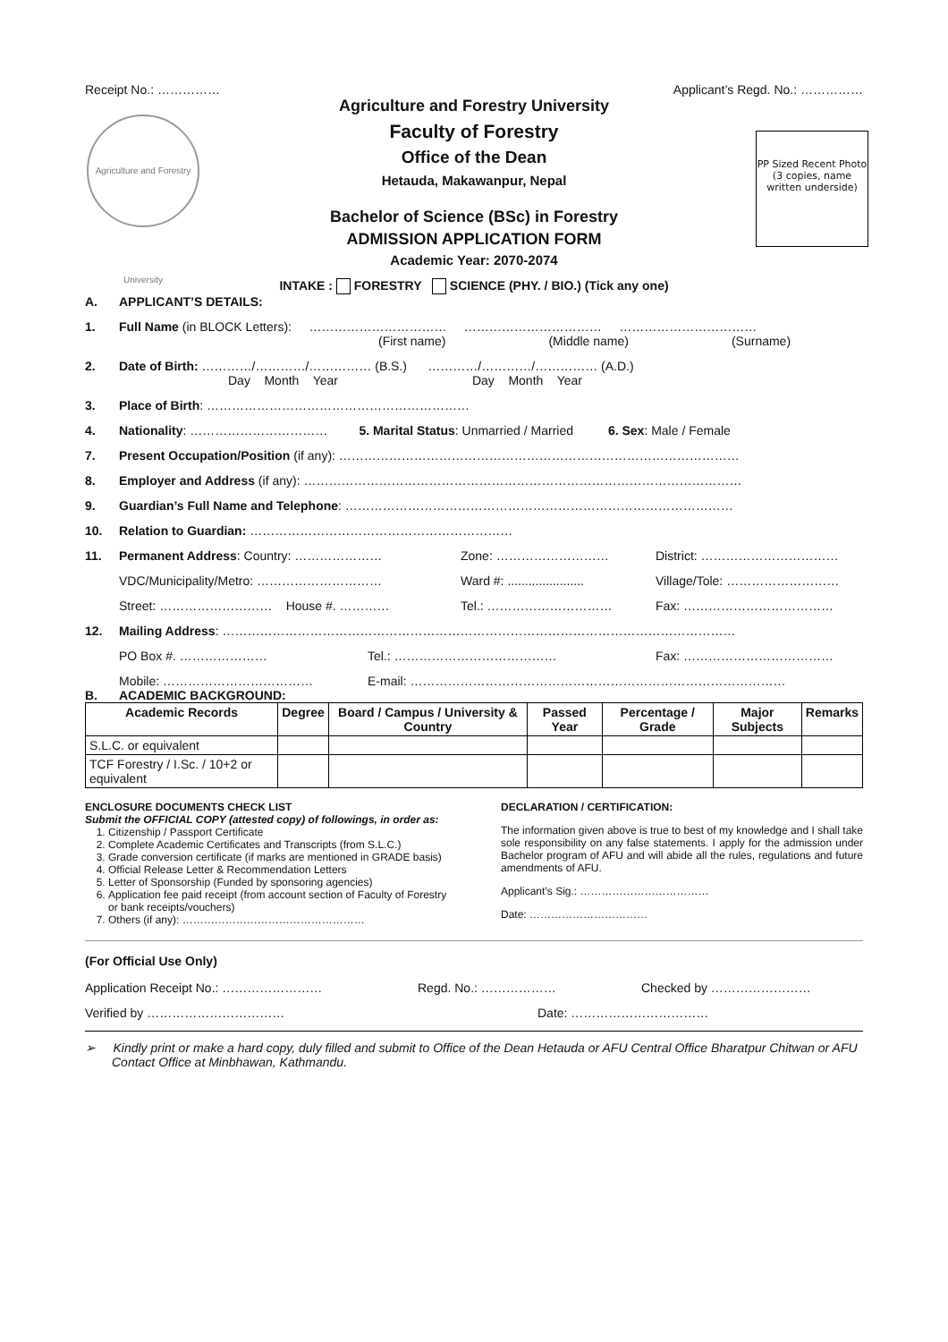Receipt No.: …………… Applicant’s Regd. No.: ……………
Agriculture and Forestry University
PP Sized Recent Photo (3 copies, name written underside)
Agriculture and Forestry University
Faculty of Forestry
Office of the Dean
Hetauda, Makawanpur, Nepal
Bachelor of Science (BSc) in Forestry
ADMISSION APPLICATION FORM
Academic Year: 2070-2074
INTAKE : FORESTRY SCIENCE (PHY. / BIO.) (Tick any one)
A. APPLICANT’S DETAILS:
1. Full Name (in BLOCK Letters): …………………………… …………………………… ……………………………
(First name) (Middle name) (Surname)
2. Date of Birth: …………/…………/…………… (B.S.) …………/…………/…………… (A.D.)
Day Month Year Day Month Year
3. Place of Birth: ………………………………………………………
4. Nationality: …………………………… 5. Marital Status: Unmarried / Married 6. Sex: Male / Female
7. Present Occupation/Position (if any): ……………………………………………………………………………………
8. Employer and Address (if any): ……………………………………………………………………………………………
9. Guardian’s Full Name and Telephone: …………………………………………………………………………………
10. Relation to Guardian: ………………………………………………………
11. Permanent Address: Country: ………………… Zone: ……………………… District: ……………………………
VDC/Municipality/Metro: ………………………… Ward #: ...................... Village/Tole: ………………………
Street: ……………………… House #. ………… Tel.: ………………………… Fax: ………………………………
12. Mailing Address: ……………………………………………………………………………………………………………
PO Box #. ………………… Tel.: ………………………………… Fax: ………………………………
Mobile: ……………………………… E-mail: ………………………………………………………………………………
B. ACADEMIC BACKGROUND:
| Academic Records | Degree | Board / Campus / University & Country | Passed Year | Percentage / Grade | Major Subjects | Remarks |
| --- | --- | --- | --- | --- | --- | --- |
| S.L.C. or equivalent | | | | | | |
| TCF Forestry / I.Sc. / 10+2 or equivalent | | | | | | |
ENCLOSURE DOCUMENTS CHECK LIST
Submit the OFFICIAL COPY (attested copy) of followings, in order as:
1. Citizenship / Passport Certificate
2. Complete Academic Certificates and Transcripts (from S.L.C.)
3. Grade conversion certificate (if marks are mentioned in GRADE basis)
4. Official Release Letter & Recommendation Letters
5. Letter of Sponsorship (Funded by sponsoring agencies)
6. Application fee paid receipt (from account section of Faculty of Forestry or bank receipts/vouchers)
7. Others (if any): ……………………………………………
DECLARATION / CERTIFICATION:
The information given above is true to best of my knowledge and I shall take sole responsibility on any false statements. I apply for the admission under Bachelor program of AFU and will abide all the rules, regulations and future amendments of AFU.
Applicant’s Sig.: ………………………………
Date: ……………………………
(For Official Use Only)
Application Receipt No.: …………………… Regd. No.: ……………… Checked by ……………………
Verified by …………………………… Date: ……………………………
➢ Kindly print or make a hard copy, duly filled and submit to Office of the Dean Hetauda or AFU Central Office Bharatpur Chitwan or AFU Contact Office at Minbhawan, Kathmandu.